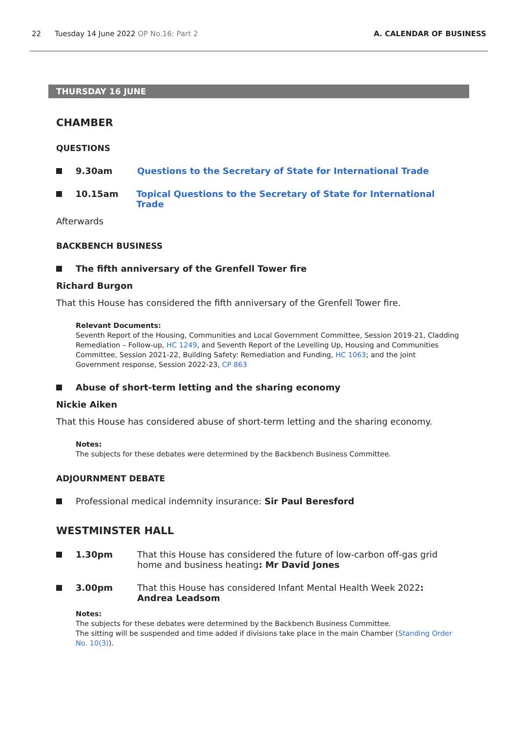22 Tuesday 14 June 2022 OP No.16: Part 2
A. CALENDAR OF BUSINESS
THURSDAY 16 JUNE
CHAMBER
QUESTIONS
9.30am Questions to the Secretary of State for International Trade
10.15am Topical Questions to the Secretary of State for International Trade
Afterwards
BACKBENCH BUSINESS
The fifth anniversary of the Grenfell Tower fire
Richard Burgon
That this House has considered the fifth anniversary of the Grenfell Tower fire.
Relevant Documents:
Seventh Report of the Housing, Communities and Local Government Committee, Session 2019-21, Cladding Remediation – Follow-up, HC 1249, and Seventh Report of the Levelling Up, Housing and Communities Committee, Session 2021-22, Building Safety: Remediation and Funding, HC 1063; and the joint Government response, Session 2022-23, CP 863
Abuse of short-term letting and the sharing economy
Nickie Aiken
That this House has considered abuse of short-term letting and the sharing economy.
Notes:
The subjects for these debates were determined by the Backbench Business Committee.
ADJOURNMENT DEBATE
Professional medical indemnity insurance: Sir Paul Beresford
WESTMINSTER HALL
1.30pm That this House has considered the future of low-carbon off-gas grid home and business heating: Mr David Jones
3.00pm That this House has considered Infant Mental Health Week 2022: Andrea Leadsom
Notes:
The subjects for these debates were determined by the Backbench Business Committee.
The sitting will be suspended and time added if divisions take place in the main Chamber (Standing Order No. 10(3)).